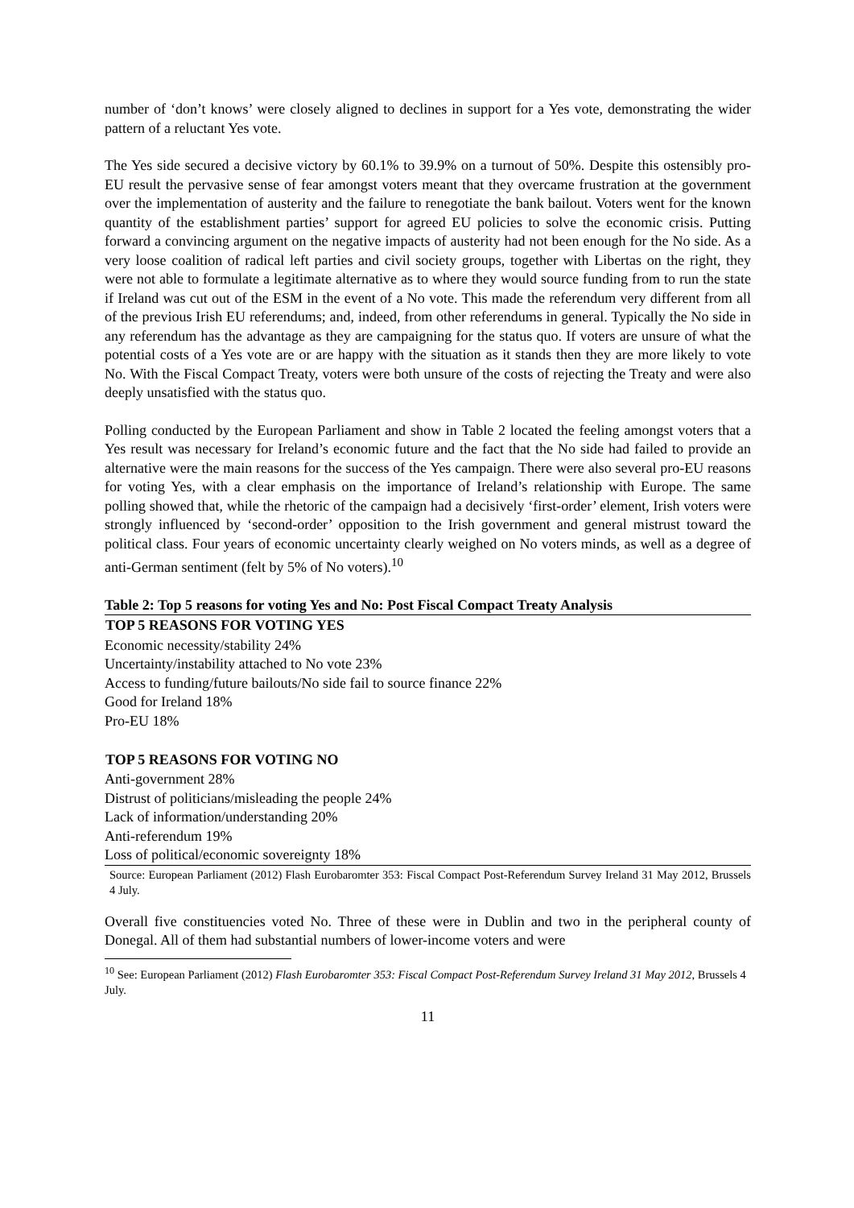number of ‘don’t knows’ were closely aligned to declines in support for a Yes vote, demonstrating the wider pattern of a reluctant Yes vote.
The Yes side secured a decisive victory by 60.1% to 39.9% on a turnout of 50%. Despite this ostensibly pro-EU result the pervasive sense of fear amongst voters meant that they overcame frustration at the government over the implementation of austerity and the failure to renegotiate the bank bailout. Voters went for the known quantity of the establishment parties’ support for agreed EU policies to solve the economic crisis. Putting forward a convincing argument on the negative impacts of austerity had not been enough for the No side. As a very loose coalition of radical left parties and civil society groups, together with Libertas on the right, they were not able to formulate a legitimate alternative as to where they would source funding from to run the state if Ireland was cut out of the ESM in the event of a No vote. This made the referendum very different from all of the previous Irish EU referendums; and, indeed, from other referendums in general. Typically the No side in any referendum has the advantage as they are campaigning for the status quo. If voters are unsure of what the potential costs of a Yes vote are or are happy with the situation as it stands then they are more likely to vote No. With the Fiscal Compact Treaty, voters were both unsure of the costs of rejecting the Treaty and were also deeply unsatisfied with the status quo.
Polling conducted by the European Parliament and show in Table 2 located the feeling amongst voters that a Yes result was necessary for Ireland’s economic future and the fact that the No side had failed to provide an alternative were the main reasons for the success of the Yes campaign. There were also several pro-EU reasons for voting Yes, with a clear emphasis on the importance of Ireland’s relationship with Europe. The same polling showed that, while the rhetoric of the campaign had a decisively ‘first-order’ element, Irish voters were strongly influenced by ‘second-order’ opposition to the Irish government and general mistrust toward the political class. Four years of economic uncertainty clearly weighed on No voters minds, as well as a degree of anti-German sentiment (felt by 5% of No voters).<sup>10</sup>
Table 2: Top 5 reasons for voting Yes and No: Post Fiscal Compact Treaty Analysis
| TOP 5 REASONS FOR VOTING YES |
| --- |
| Economic necessity/stability 24% |
| Uncertainty/instability attached to No vote 23% |
| Access to funding/future bailouts/No side fail to source finance 22% |
| Good for Ireland 18% |
| Pro-EU 18% |
| TOP 5 REASONS FOR VOTING NO |
| Anti-government 28% |
| Distrust of politicians/misleading the people 24% |
| Lack of information/understanding 20% |
| Anti-referendum 19% |
| Loss of political/economic sovereignty 18% |
Source: European Parliament (2012) Flash Eurobaromter 353: Fiscal Compact Post-Referendum Survey Ireland 31 May 2012, Brussels 4 July.
Overall five constituencies voted No. Three of these were in Dublin and two in the peripheral county of Donegal. All of them had substantial numbers of lower-income voters and were
<sup>10</sup> See: European Parliament (2012) Flash Eurobaromter 353: Fiscal Compact Post-Referendum Survey Ireland 31 May 2012, Brussels 4 July.
11